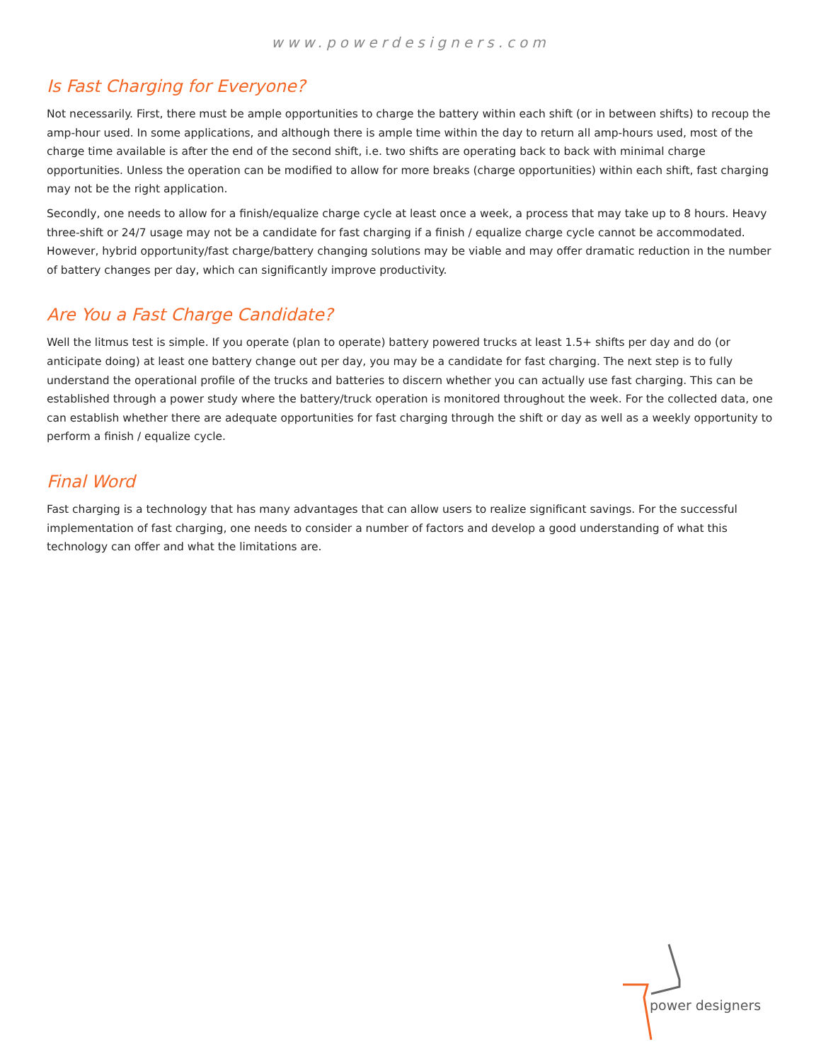www.powerdesigners.com
Is Fast Charging for Everyone?
Not necessarily. First, there must be ample opportunities to charge the battery within each shift (or in between shifts) to recoup the amp-hour used. In some applications, and although there is ample time within the day to return all amp-hours used, most of the charge time available is after the end of the second shift, i.e. two shifts are operating back to back with minimal charge opportunities. Unless the operation can be modified to allow for more breaks (charge opportunities) within each shift, fast charging may not be the right application.
Secondly, one needs to allow for a finish/equalize charge cycle at least once a week, a process that may take up to 8 hours. Heavy three-shift or 24/7 usage may not be a candidate for fast charging if a finish / equalize charge cycle cannot be accommodated. However, hybrid opportunity/fast charge/battery changing solutions may be viable and may offer dramatic reduction in the number of battery changes per day, which can significantly improve productivity.
Are You a Fast Charge Candidate?
Well the litmus test is simple. If you operate (plan to operate) battery powered trucks at least 1.5+ shifts per day and do (or anticipate doing) at least one battery change out per day, you may be a candidate for fast charging. The next step is to fully understand the operational profile of the trucks and batteries to discern whether you can actually use fast charging. This can be established through a power study where the battery/truck operation is monitored throughout the week. For the collected data, one can establish whether there are adequate opportunities for fast charging through the shift or day as well as a weekly opportunity to perform a finish / equalize cycle.
Final Word
Fast charging is a technology that has many advantages that can allow users to realize significant savings. For the successful implementation of fast charging, one needs to consider a number of factors and develop a good understanding of what this technology can offer and what the limitations are.
power designers